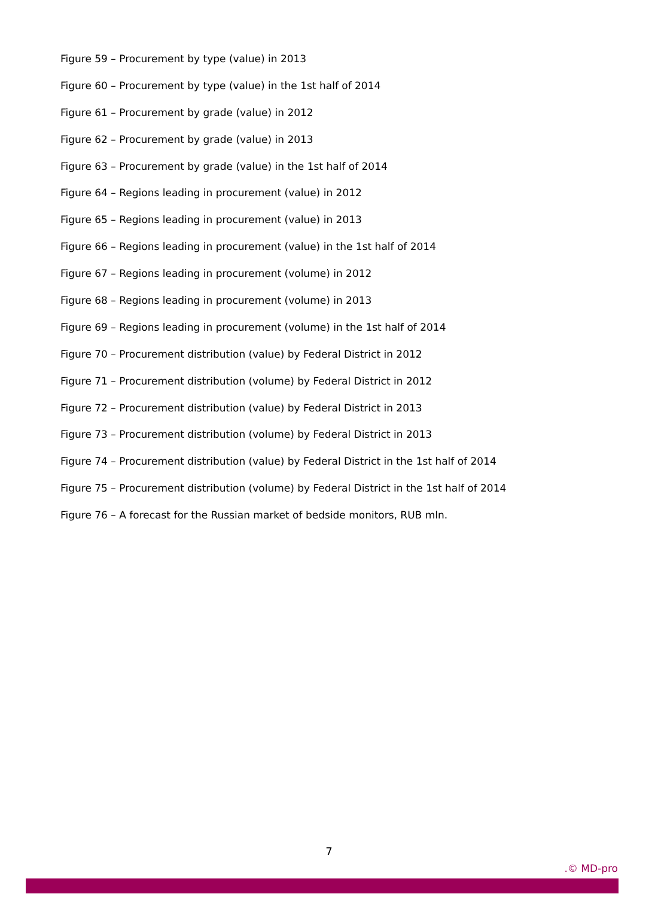Figure 59 – Procurement by type (value) in 2013
Figure 60 – Procurement by type (value) in the 1st half of 2014
Figure 61 – Procurement by grade (value) in 2012
Figure 62 – Procurement by grade (value) in 2013
Figure 63 – Procurement by grade (value) in the 1st half of 2014
Figure 64 – Regions leading in procurement (value) in 2012
Figure 65 – Regions leading in procurement (value) in 2013
Figure 66 – Regions leading in procurement (value) in the 1st half of 2014
Figure 67 – Regions leading in procurement (volume) in 2012
Figure 68 – Regions leading in procurement (volume) in 2013
Figure 69 – Regions leading in procurement (volume) in the 1st half of 2014
Figure 70 – Procurement distribution (value) by Federal District in 2012
Figure 71 – Procurement distribution (volume) by Federal District in 2012
Figure 72 – Procurement distribution (value) by Federal District in 2013
Figure 73 – Procurement distribution (volume) by Federal District in 2013
Figure 74 – Procurement distribution (value) by Federal District in the 1st half of 2014
Figure 75 – Procurement distribution (volume) by Federal District in the 1st half of 2014
Figure 76 – A forecast for the Russian market of bedside monitors, RUB mln.
7
.© MD-pro